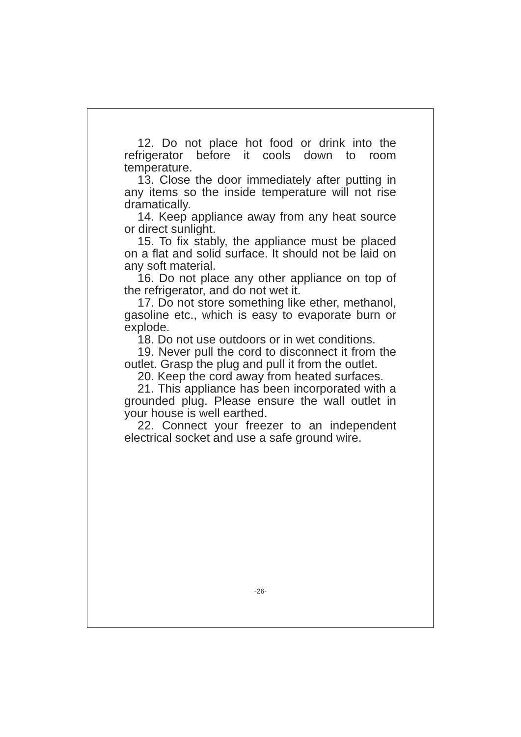12. Do not place hot food or drink into the refrigerator before it cools down to room temperature.
13. Close the door immediately after putting in any items so the inside temperature will not rise dramatically.
14. Keep appliance away from any heat source or direct sunlight.
15. To fix stably, the appliance must be placed on a flat and solid surface. It should not be laid on any soft material.
16. Do not place any other appliance on top of the refrigerator, and do not wet it.
17. Do not store something like ether, methanol, gasoline etc., which is easy to evaporate burn or explode.
18. Do not use outdoors or in wet conditions.
19. Never pull the cord to disconnect it from the outlet. Grasp the plug and pull it from the outlet.
20. Keep the cord away from heated surfaces.
21. This appliance has been incorporated with a grounded plug. Please ensure the wall outlet in your house is well earthed.
22. Connect your freezer to an independent electrical socket and use a safe ground wire.
-26-